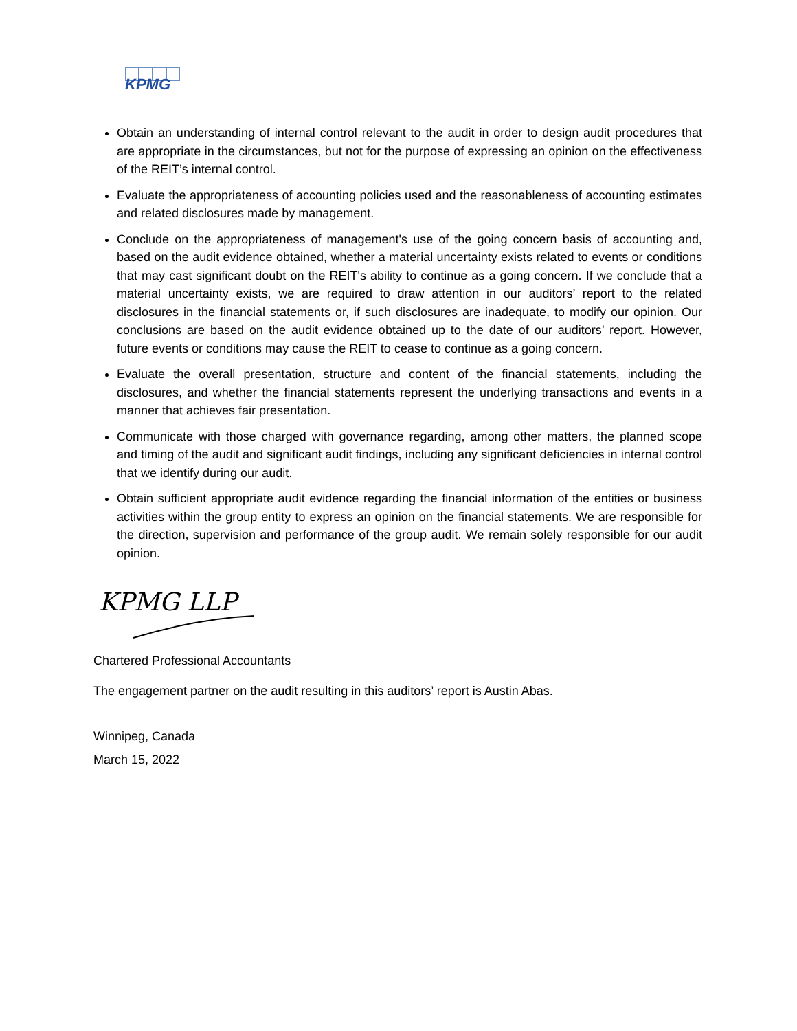KPMG
Obtain an understanding of internal control relevant to the audit in order to design audit procedures that are appropriate in the circumstances, but not for the purpose of expressing an opinion on the effectiveness of the REIT’s internal control.
Evaluate the appropriateness of accounting policies used and the reasonableness of accounting estimates and related disclosures made by management.
Conclude on the appropriateness of management's use of the going concern basis of accounting and, based on the audit evidence obtained, whether a material uncertainty exists related to events or conditions that may cast significant doubt on the REIT's ability to continue as a going concern. If we conclude that a material uncertainty exists, we are required to draw attention in our auditors’ report to the related disclosures in the financial statements or, if such disclosures are inadequate, to modify our opinion. Our conclusions are based on the audit evidence obtained up to the date of our auditors’ report. However, future events or conditions may cause the REIT to cease to continue as a going concern.
Evaluate the overall presentation, structure and content of the financial statements, including the disclosures, and whether the financial statements represent the underlying transactions and events in a manner that achieves fair presentation.
Communicate with those charged with governance regarding, among other matters, the planned scope and timing of the audit and significant audit findings, including any significant deficiencies in internal control that we identify during our audit.
Obtain sufficient appropriate audit evidence regarding the financial information of the entities or business activities within the group entity to express an opinion on the financial statements. We are responsible for the direction, supervision and performance of the group audit. We remain solely responsible for our audit opinion.
KPMG LLP
Chartered Professional Accountants
The engagement partner on the audit resulting in this auditors’ report is Austin Abas.
Winnipeg, Canada
March 15, 2022